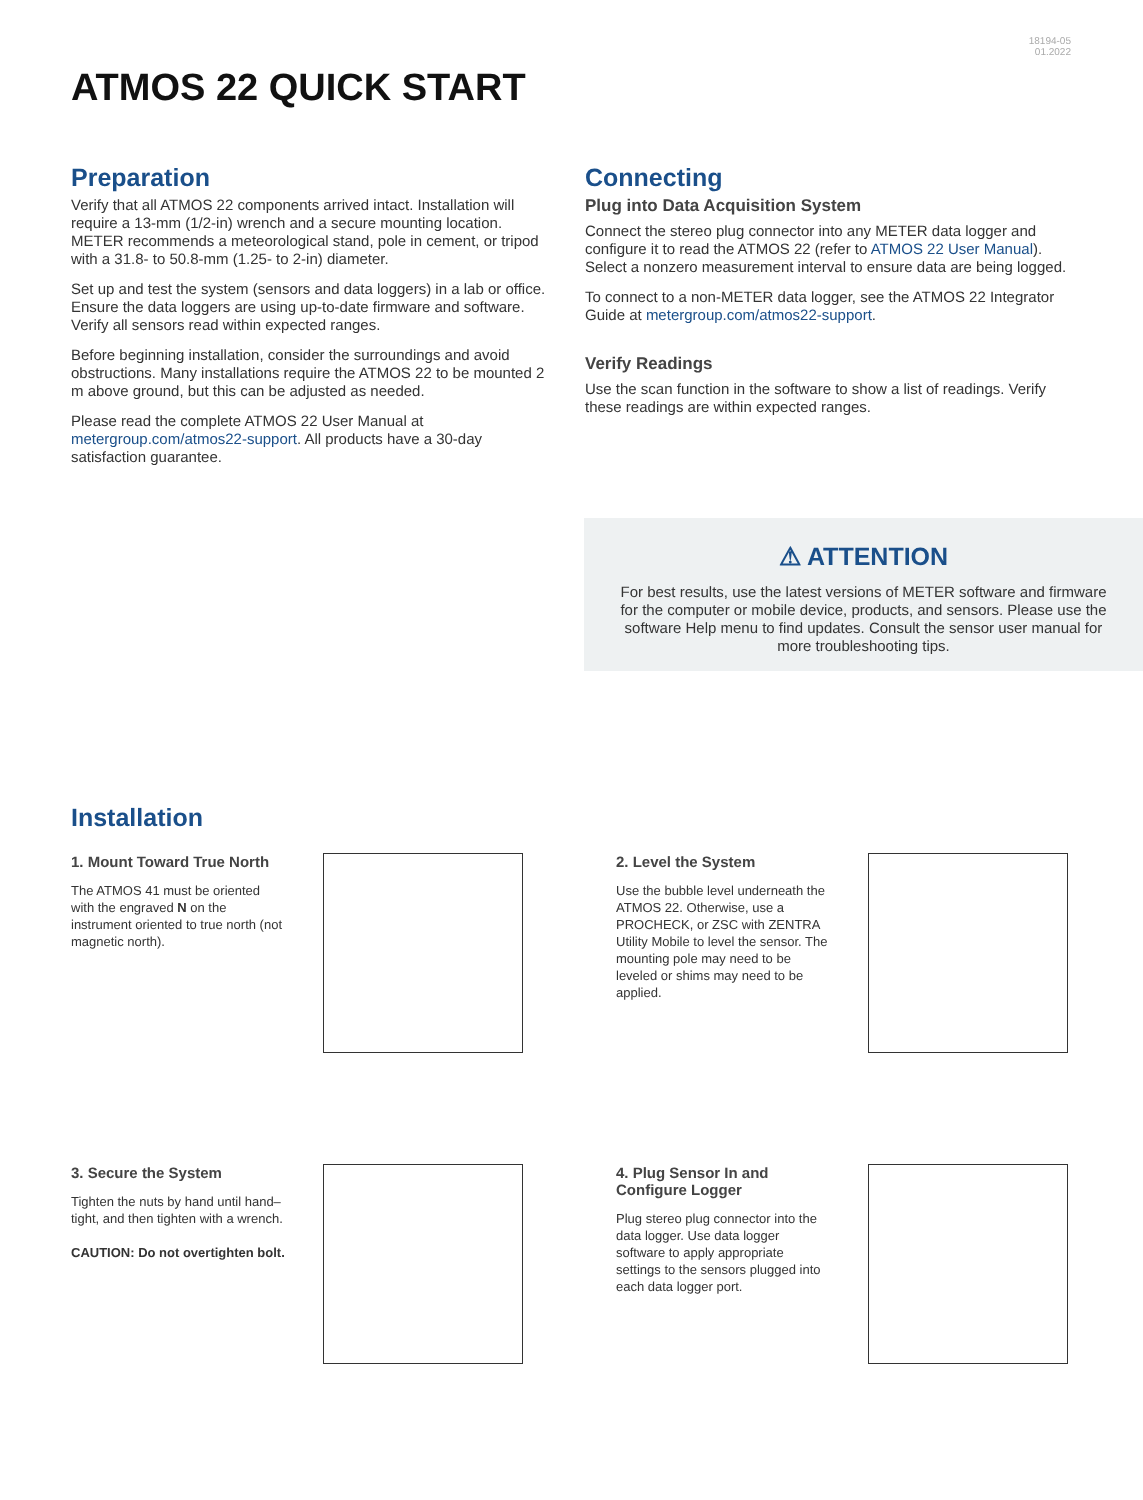18194-05
01.2022
ATMOS 22 QUICK START
Preparation
Verify that all ATMOS 22 components arrived intact. Installation will require a 13-mm (1/2-in) wrench and a secure mounting location. METER recommends a meteorological stand, pole in cement, or tripod with a 31.8- to 50.8-mm (1.25- to 2-in) diameter.
Set up and test the system (sensors and data loggers) in a lab or office. Ensure the data loggers are using up-to-date firmware and software. Verify all sensors read within expected ranges.
Before beginning installation, consider the surroundings and avoid obstructions. Many installations require the ATMOS 22 to be mounted 2 m above ground, but this can be adjusted as needed.
Please read the complete ATMOS 22 User Manual at metergroup.com/atmos22-support. All products have a 30-day satisfaction guarantee.
Connecting
Plug into Data Acquisition System
Connect the stereo plug connector into any METER data logger and configure it to read the ATMOS 22 (refer to ATMOS 22 User Manual). Select a nonzero measurement interval to ensure data are being logged.
To connect to a non-METER data logger, see the ATMOS 22 Integrator Guide at metergroup.com/atmos22-support.
Verify Readings
Use the scan function in the software to show a list of readings. Verify these readings are within expected ranges.
⚠ ATTENTION
For best results, use the latest versions of METER software and firmware for the computer or mobile device, products, and sensors. Please use the software Help menu to find updates. Consult the sensor user manual for more troubleshooting tips.
Installation
1. Mount Toward True North
The ATMOS 41 must be oriented with the engraved N on the instrument oriented to true north (not magnetic north).
2. Level the System
Use the bubble level underneath the ATMOS 22. Otherwise, use a PROCHECK, or ZSC with ZENTRA Utility Mobile to level the sensor. The mounting pole may need to be leveled or shims may need to be applied.
3. Secure the System
Tighten the nuts by hand until hand–tight, and then tighten with a wrench.
CAUTION: Do not overtighten bolt.
4. Plug Sensor In and Configure Logger
Plug stereo plug connector into the data logger. Use data logger software to apply appropriate settings to the sensors plugged into each data logger port.